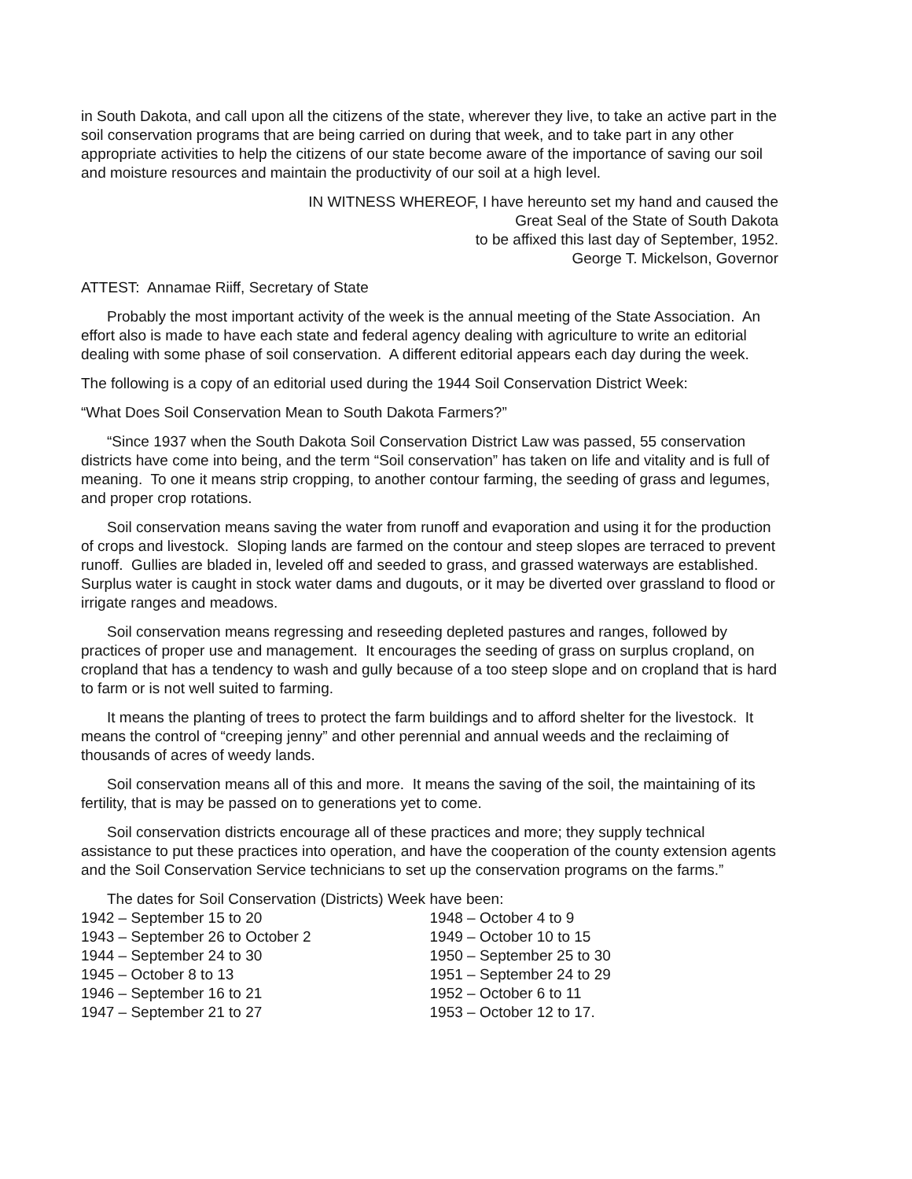in South Dakota, and call upon all the citizens of the state, wherever they live, to take an active part in the soil conservation programs that are being carried on during that week, and to take part in any other appropriate activities to help the citizens of our state become aware of the importance of saving our soil and moisture resources and maintain the productivity of our soil at a high level.
IN WITNESS WHEREOF, I have hereunto set my hand and caused the
Great Seal of the State of South Dakota
to be affixed this last day of September, 1952.
George T. Mickelson, Governor
ATTEST: Annamae Riiff, Secretary of State
Probably the most important activity of the week is the annual meeting of the State Association. An effort also is made to have each state and federal agency dealing with agriculture to write an editorial dealing with some phase of soil conservation. A different editorial appears each day during the week.
The following is a copy of an editorial used during the 1944 Soil Conservation District Week:
“What Does Soil Conservation Mean to South Dakota Farmers?”
“Since 1937 when the South Dakota Soil Conservation District Law was passed, 55 conservation districts have come into being, and the term “Soil conservation” has taken on life and vitality and is full of meaning. To one it means strip cropping, to another contour farming, the seeding of grass and legumes, and proper crop rotations.
Soil conservation means saving the water from runoff and evaporation and using it for the production of crops and livestock. Sloping lands are farmed on the contour and steep slopes are terraced to prevent runoff. Gullies are bladed in, leveled off and seeded to grass, and grassed waterways are established. Surplus water is caught in stock water dams and dugouts, or it may be diverted over grassland to flood or irrigate ranges and meadows.
Soil conservation means regressing and reseeding depleted pastures and ranges, followed by practices of proper use and management. It encourages the seeding of grass on surplus cropland, on cropland that has a tendency to wash and gully because of a too steep slope and on cropland that is hard to farm or is not well suited to farming.
It means the planting of trees to protect the farm buildings and to afford shelter for the livestock. It means the control of “creeping jenny” and other perennial and annual weeds and the reclaiming of thousands of acres of weedy lands.
Soil conservation means all of this and more. It means the saving of the soil, the maintaining of its fertility, that is may be passed on to generations yet to come.
Soil conservation districts encourage all of these practices and more; they supply technical assistance to put these practices into operation, and have the cooperation of the county extension agents and the Soil Conservation Service technicians to set up the conservation programs on the farms.”
The dates for Soil Conservation (Districts) Week have been:
1942 – September 15 to 20
1943 – September 26 to October 2
1944 – September 24 to 30
1945 – October 8 to 13
1946 – September 16 to 21
1947 – September 21 to 27
1948 – October 4 to 9
1949 – October 10 to 15
1950 – September 25 to 30
1951 – September 24 to 29
1952 – October 6 to 11
1953 – October 12 to 17.